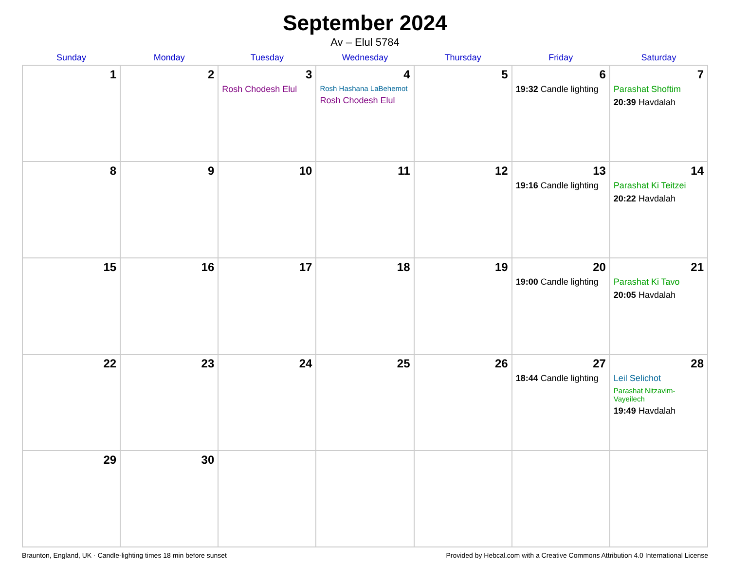September 2024
Av – Elul 5784
| Sunday | Monday | Tuesday | Wednesday | Thursday | Friday | Saturday |
| --- | --- | --- | --- | --- | --- | --- |
| 1 | 2 | 3 Rosh Chodesh Elul | 4 Rosh Hashana LaBehemot Rosh Chodesh Elul | 5 | 6 19:32 Candle lighting | 7 Parashat Shoftim 20:39 Havdalah |
| 8 | 9 | 10 | 11 | 12 | 13 19:16 Candle lighting | 14 Parashat Ki Teitzei 20:22 Havdalah |
| 15 | 16 | 17 | 18 | 19 | 20 19:00 Candle lighting | 21 Parashat Ki Tavo 20:05 Havdalah |
| 22 | 23 | 24 | 25 | 26 | 27 18:44 Candle lighting | 28 Leil Selichot Parashat Nitzavim-Vayeilech 19:49 Havdalah |
| 29 | 30 | | | | | |
Braunton, England, UK · Candle-lighting times 18 min before sunset Provided by Hebcal.com with a Creative Commons Attribution 4.0 International License